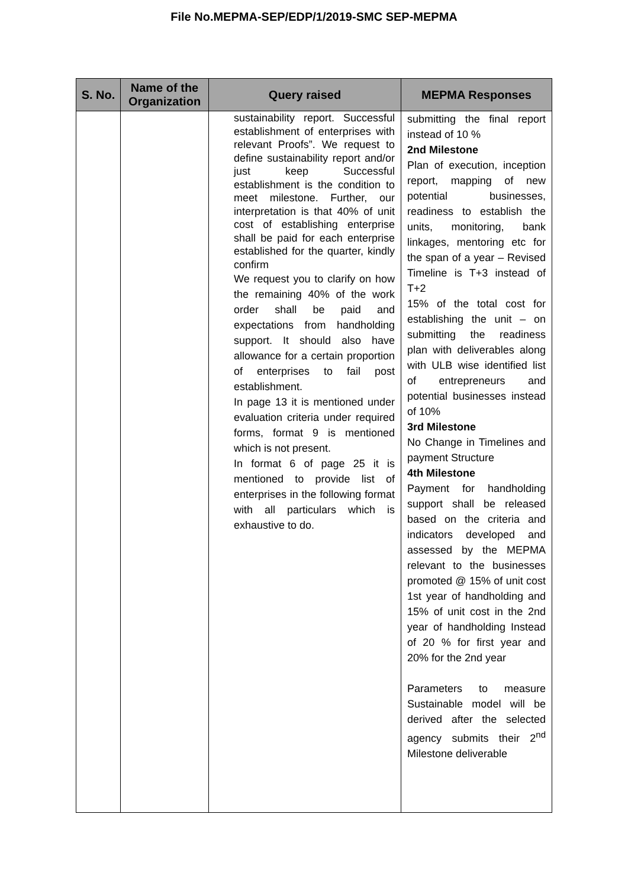File No.MEPMA-SEP/EDP/1/2019-SMC SEP-MEPMA
| S. No. | Name of the Organization | Query raised | MEPMA Responses |
| --- | --- | --- | --- |
| | | sustainability report. Successful establishment of enterprises with relevant Proofs”. We request to define sustainability report and/or just keep Successful establishment is the condition to meet milestone. Further, our interpretation is that 40% of unit cost of establishing enterprise shall be paid for each enterprise established for the quarter, kindly confirm We request you to clarify on how the remaining 40% of the work order shall be paid and expectations from handholding support. It should also have allowance for a certain proportion of enterprises to fail post establishment. In page 13 it is mentioned under evaluation criteria under required forms, format 9 is mentioned which is not present. In format 6 of page 25 it is mentioned to provide list of enterprises in the following format with all particulars which is exhaustive to do. | submitting the final report instead of 10 % 2nd Milestone Plan of execution, inception report, mapping of new potential businesses, readiness to establish the units, monitoring, bank linkages, mentoring etc for the span of a year – Revised Timeline is T+3 instead of T+2 15% of the total cost for establishing the unit – on submitting the readiness plan with deliverables along with ULB wise identified list of entrepreneurs and potential businesses instead of 10% 3rd Milestone No Change in Timelines and payment Structure 4th Milestone Payment for handholding support shall be released based on the criteria and indicators developed and assessed by the MEPMA relevant to the businesses promoted @ 15% of unit cost 1st year of handholding and 15% of unit cost in the 2nd year of handholding Instead of 20 % for first year and 20% for the 2nd year Parameters to measure Sustainable model will be derived after the selected agency submits their 2<sup>nd</sup> Milestone deliverable |